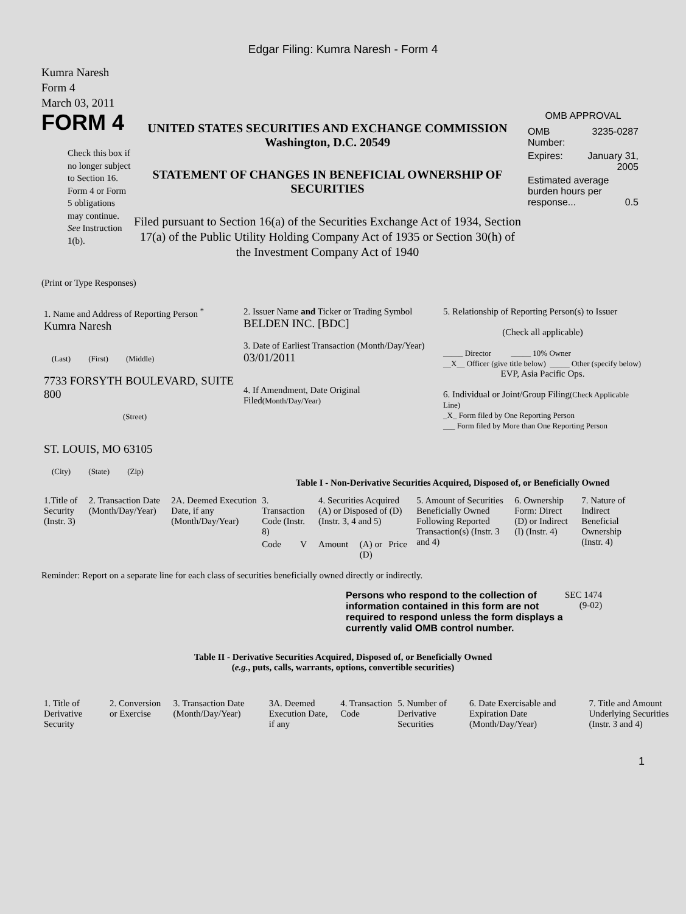Edgar Filing: Kumra Naresh - Form 4
Kumra Naresh
Form 4
March 03, 2011
FORM 4
Check this box if no longer subject to Section 16. Form 4 or Form 5 obligations may continue. See Instruction 1(b).
UNITED STATES SECURITIES AND EXCHANGE COMMISSION
Washington, D.C. 20549
STATEMENT OF CHANGES IN BENEFICIAL OWNERSHIP OF SECURITIES
Filed pursuant to Section 16(a) of the Securities Exchange Act of 1934, Section 17(a) of the Public Utility Holding Company Act of 1935 or Section 30(h) of the Investment Company Act of 1940
OMB APPROVAL
| OMB Number: | 3235-0287 |
| Expires: | January 31, 2005 |
| Estimated average burden hours per response... 0.5 | |
(Print or Type Responses)
| 1. Name and Address of Reporting Person <sup>*</sup> Kumra Naresh (Last) (First) (Middle) 7733 FORSYTH BOULEVARD, SUITE 800 (Street) ST. LOUIS, MO 63105 (City) (State) (Zip) | 2. Issuer Name and Ticker or Trading Symbol BELDEN INC. [BDC] 3. Date of Earliest Transaction (Month/Day/Year) 03/01/2011 4. If Amendment, Date Original Filed (Month/Day/Year) | 5. Relationship of Reporting Person(s) to Issuer (Check all applicable) _____ Director _____ 10% Owner __X__ Officer (give title below) _____ Other (specify below) EVP, Asia Pacific Ops. 6. Individual or Joint/Group Filing (Check Applicable Line) _X_ Form filed by One Reporting Person ___ Form filed by More than One Reporting Person |
Table I - Non-Derivative Securities Acquired, Disposed of, or Beneficially Owned
| 1.Title of Security (Instr. 3) | 2. Transaction Date (Month/Day/Year) | 2A. Deemed Execution Date, if any (Month/Day/Year) | 3. Transaction Code (Instr. 8) | | 4. Securities Acquired (A) or Disposed of (D) (Instr. 3, 4 and 5) | | | 5. Amount of Securities Beneficially Owned Following Reported Transaction(s) (Instr. 3 and 4) | 6. Ownership Form: Direct (D) or Indirect (I) (Instr. 4) | 7. Nature of Indirect Beneficial Ownership (Instr. 4) |
| | | | Code | V | Amount | (A) or (D) | Price | | | |
Reminder: Report on a separate line for each class of securities beneficially owned directly or indirectly.
Persons who respond to the collection of information contained in this form are not required to respond unless the form displays a currently valid OMB control number.
SEC 1474
(9-02)
Table II - Derivative Securities Acquired, Disposed of, or Beneficially Owned
(e.g., puts, calls, warrants, options, convertible securities)
| 1. Title of Derivative Security | 2. Conversion or Exercise | 3. Transaction Date (Month/Day/Year) | 3A. Deemed Execution Date, if any | 4. Transaction Code | 5. Number of Derivative Securities | 6. Date Exercisable and Expiration Date (Month/Day/Year) | 7. Title and Amount Underlying Securities (Instr. 3 and 4) |
1